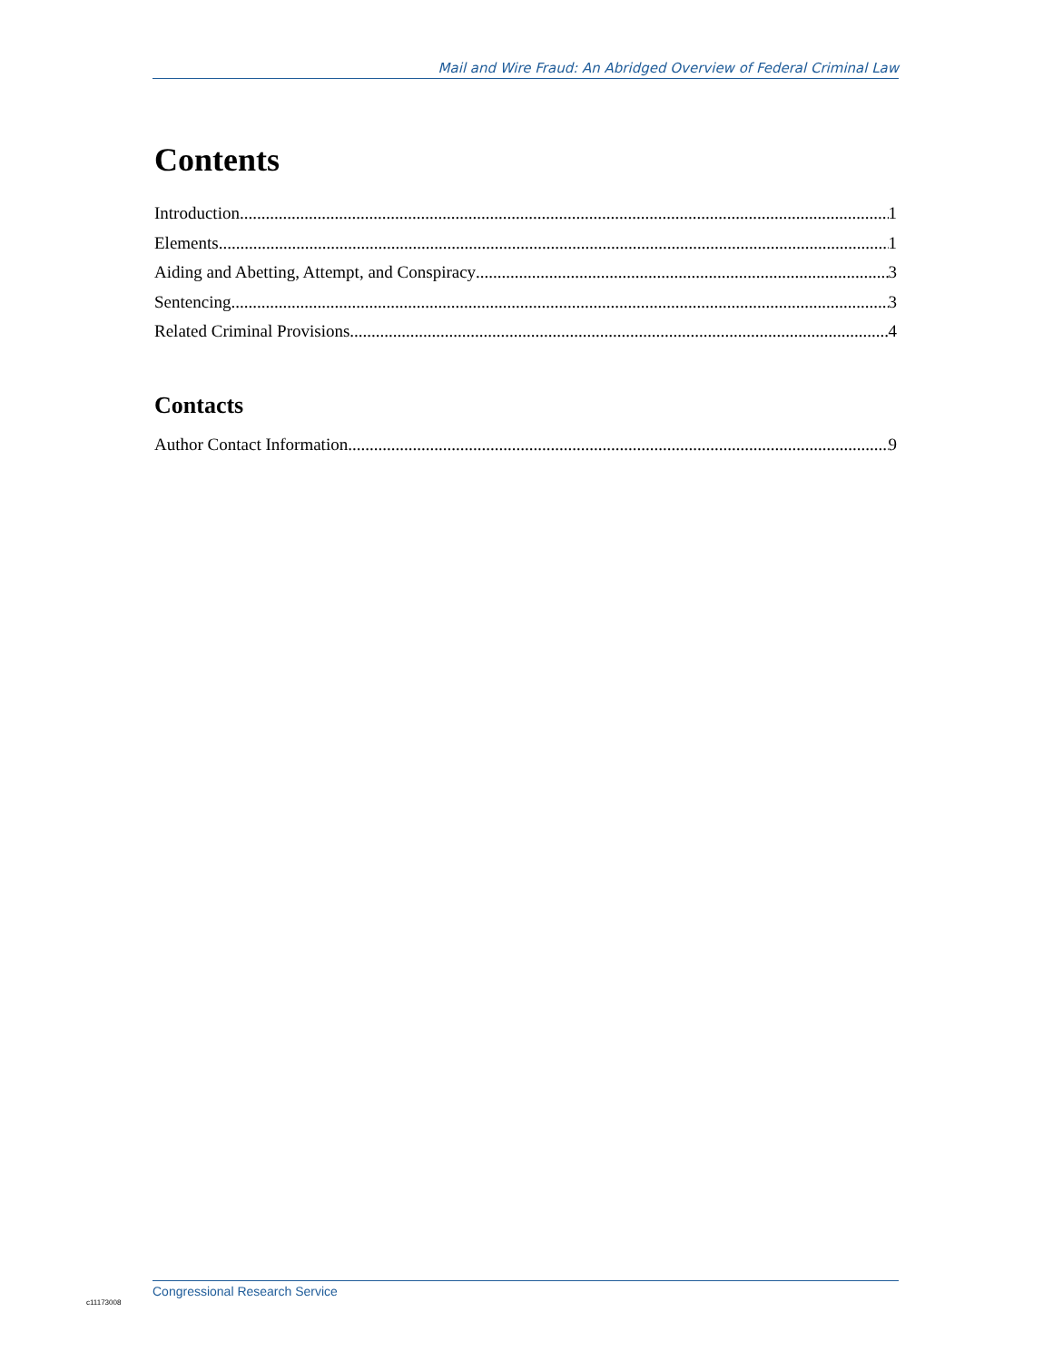Mail and Wire Fraud: An Abridged Overview of Federal Criminal Law
Contents
Introduction 1
Elements 1
Aiding and Abetting, Attempt, and Conspiracy 3
Sentencing 3
Related Criminal Provisions 4
Contacts
Author Contact Information 9
Congressional Research Service
c11173008